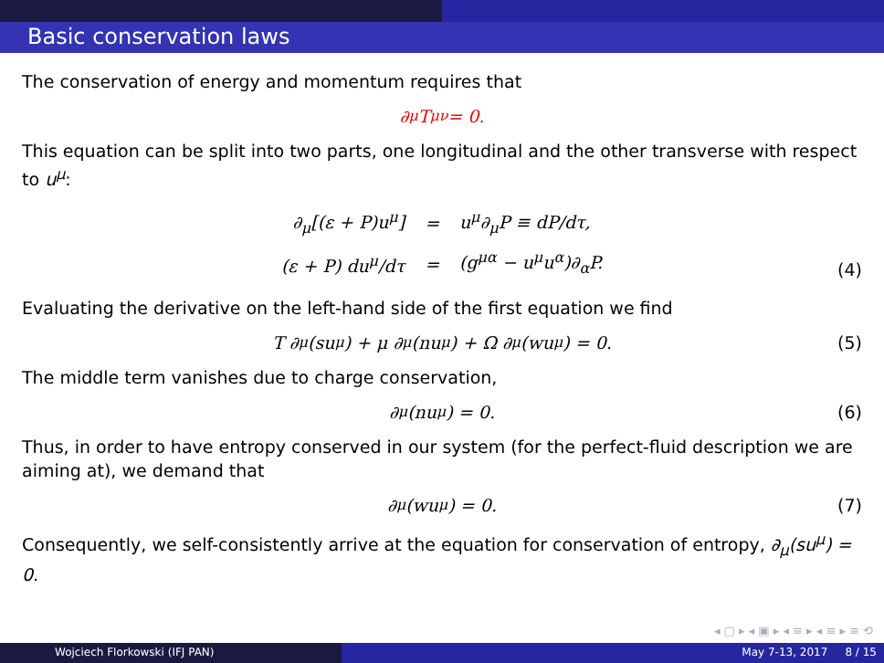Basic conservation laws
The conservation of energy and momentum requires that
∂<sub>μ</sub>T<sup>μν</sup> = 0.
This equation can be split into two parts, one longitudinal and the other transverse with respect to u<sup>μ</sup>:
| ∂<sub>μ</sub>[(ε + P)u<sup>μ</sup>] | = | u<sup>μ</sup>∂<sub>μ</sub>P ≡ dP/dτ, |
| (ε + P) du<sup>μ</sup>/dτ | = | (g<sup>μα</sup> − u<sup>μ</sup>u<sup>α</sup>)∂<sub>α</sub>P. |
(4)
Evaluating the derivative on the left-hand side of the first equation we find
T ∂<sub>μ</sub>(su<sup>μ</sup>) + μ ∂<sub>μ</sub>(nu<sup>μ</sup>) + Ω ∂<sub>μ</sub>(wu<sup>μ</sup>) = 0. (5)
The middle term vanishes due to charge conservation,
∂<sub>μ</sub>(nu<sup>μ</sup>) = 0. (6)
Thus, in order to have entropy conserved in our system (for the perfect-fluid description we are aiming at), we demand that
∂<sub>μ</sub>(wu<sup>μ</sup>) = 0. (7)
Consequently, we self-consistently arrive at the equation for conservation of entropy, ∂<sub>μ</sub>(su<sup>μ</sup>) = 0.
◂ ▢ ▸ ◂ ▣ ▸ ◂ ≡ ▸ ◂ ≡ ▸ ≡ ⟲
Wojciech Florkowski (IFJ PAN) May 7-13, 2017 8 / 15